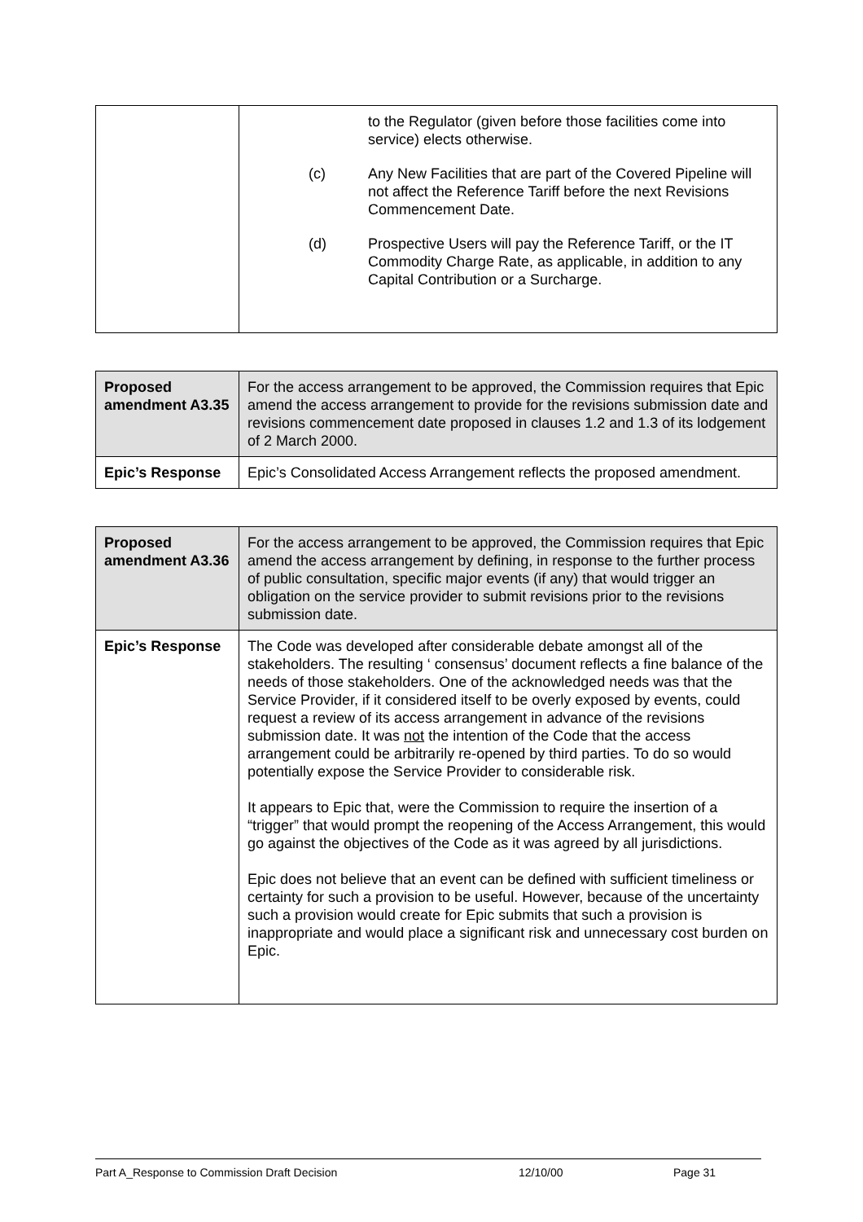| | to the Regulator (given before those facilities come into service) elects otherwise. (c) Any New Facilities that are part of the Covered Pipeline will not affect the Reference Tariff before the next Revisions Commencement Date. (d) Prospective Users will pay the Reference Tariff, or the IT Commodity Charge Rate, as applicable, in addition to any Capital Contribution or a Surcharge. |
| Proposed amendment A3.35 | For the access arrangement to be approved, the Commission requires that Epic amend the access arrangement to provide for the revisions submission date and revisions commencement date proposed in clauses 1.2 and 1.3 of its lodgement of 2 March 2000. |
| Epic’s Response | Epic’s Consolidated Access Arrangement reflects the proposed amendment. |
| Proposed amendment A3.36 | For the access arrangement to be approved, the Commission requires that Epic amend the access arrangement by defining, in response to the further process of public consultation, specific major events (if any) that would trigger an obligation on the service provider to submit revisions prior to the revisions submission date. |
| Epic’s Response | The Code was developed after considerable debate amongst all of the stakeholders. The resulting ‘ consensus’ document reflects a fine balance of the needs of those stakeholders. One of the acknowledged needs was that the Service Provider, if it considered itself to be overly exposed by events, could request a review of its access arrangement in advance of the revisions submission date. It was not the intention of the Code that the access arrangement could be arbitrarily re-opened by third parties. To do so would potentially expose the Service Provider to considerable risk. It appears to Epic that, were the Commission to require the insertion of a “trigger” that would prompt the reopening of the Access Arrangement, this would go against the objectives of the Code as it was agreed by all jurisdictions. Epic does not believe that an event can be defined with sufficient timeliness or certainty for such a provision to be useful. However, because of the uncertainty such a provision would create for Epic submits that such a provision is inappropriate and would place a significant risk and unnecessary cost burden on Epic. |
Part A_Response to Commission Draft Decision 12/10/00 Page 31